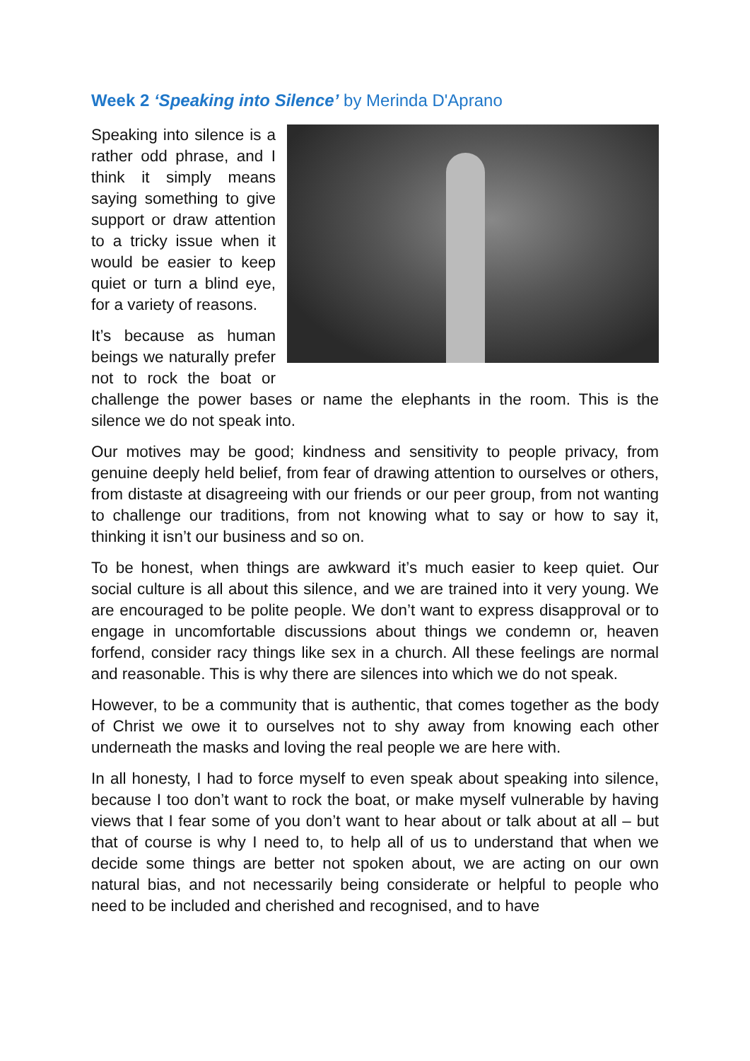Week 2 ‘Speaking into Silence’ by Merinda D'Aprano
Speaking into silence is a rather odd phrase, and I think it simply means saying something to give support or draw attention to a tricky issue when it would be easier to keep quiet or turn a blind eye, for a variety of reasons.
It’s because as human beings we naturally prefer not to rock the boat or challenge the power bases or name the elephants in the room. This is the silence we do not speak into.
Our motives may be good; kindness and sensitivity to people privacy, from genuine deeply held belief, from fear of drawing attention to ourselves or others, from distaste at disagreeing with our friends or our peer group, from not wanting to challenge our traditions, from not knowing what to say or how to say it, thinking it isn’t our business and so on.
To be honest, when things are awkward it’s much easier to keep quiet. Our social culture is all about this silence, and we are trained into it very young. We are encouraged to be polite people. We don’t want to express disapproval or to engage in uncomfortable discussions about things we condemn or, heaven forfend, consider racy things like sex in a church. All these feelings are normal and reasonable. This is why there are silences into which we do not speak.
However, to be a community that is authentic, that comes together as the body of Christ we owe it to ourselves not to shy away from knowing each other underneath the masks and loving the real people we are here with.
In all honesty, I had to force myself to even speak about speaking into silence, because I too don’t want to rock the boat, or make myself vulnerable by having views that I fear some of you don’t want to hear about or talk about at all – but that of course is why I need to, to help all of us to understand that when we decide some things are better not spoken about, we are acting on our own natural bias, and not necessarily being considerate or helpful to people who need to be included and cherished and recognised, and to have